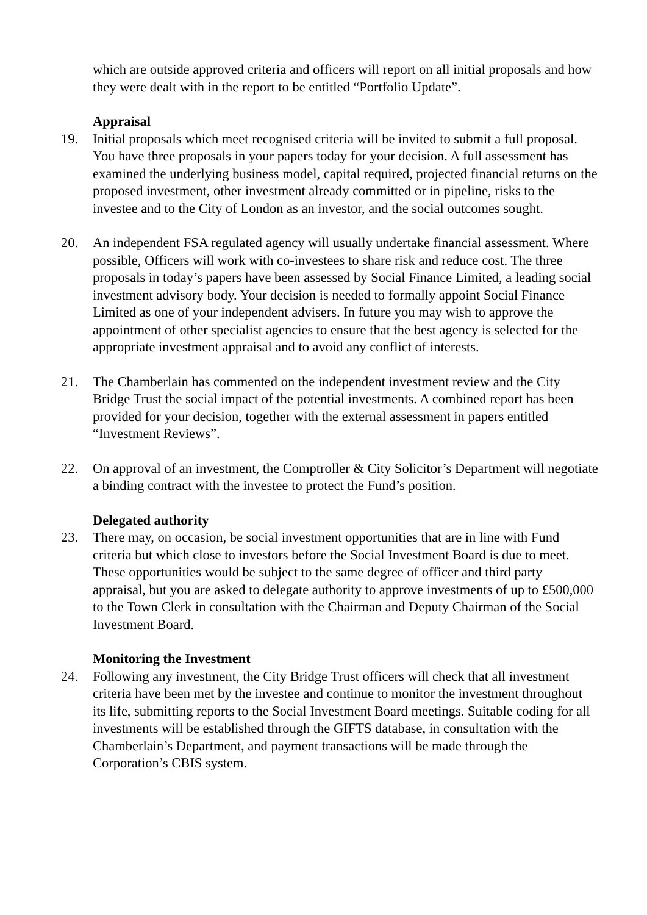which are outside approved criteria and officers will report on all initial proposals and how they were dealt with in the report to be entitled “Portfolio Update”.
Appraisal
19. Initial proposals which meet recognised criteria will be invited to submit a full proposal. You have three proposals in your papers today for your decision. A full assessment has examined the underlying business model, capital required, projected financial returns on the proposed investment, other investment already committed or in pipeline, risks to the investee and to the City of London as an investor, and the social outcomes sought.
20. An independent FSA regulated agency will usually undertake financial assessment. Where possible, Officers will work with co-investees to share risk and reduce cost. The three proposals in today’s papers have been assessed by Social Finance Limited, a leading social investment advisory body. Your decision is needed to formally appoint Social Finance Limited as one of your independent advisers. In future you may wish to approve the appointment of other specialist agencies to ensure that the best agency is selected for the appropriate investment appraisal and to avoid any conflict of interests.
21. The Chamberlain has commented on the independent investment review and the City Bridge Trust the social impact of the potential investments. A combined report has been provided for your decision, together with the external assessment in papers entitled “Investment Reviews”.
22. On approval of an investment, the Comptroller & City Solicitor’s Department will negotiate a binding contract with the investee to protect the Fund’s position.
Delegated authority
23. There may, on occasion, be social investment opportunities that are in line with Fund criteria but which close to investors before the Social Investment Board is due to meet. These opportunities would be subject to the same degree of officer and third party appraisal, but you are asked to delegate authority to approve investments of up to £500,000 to the Town Clerk in consultation with the Chairman and Deputy Chairman of the Social Investment Board.
Monitoring the Investment
24. Following any investment, the City Bridge Trust officers will check that all investment criteria have been met by the investee and continue to monitor the investment throughout its life, submitting reports to the Social Investment Board meetings. Suitable coding for all investments will be established through the GIFTS database, in consultation with the Chamberlain’s Department, and payment transactions will be made through the Corporation’s CBIS system.